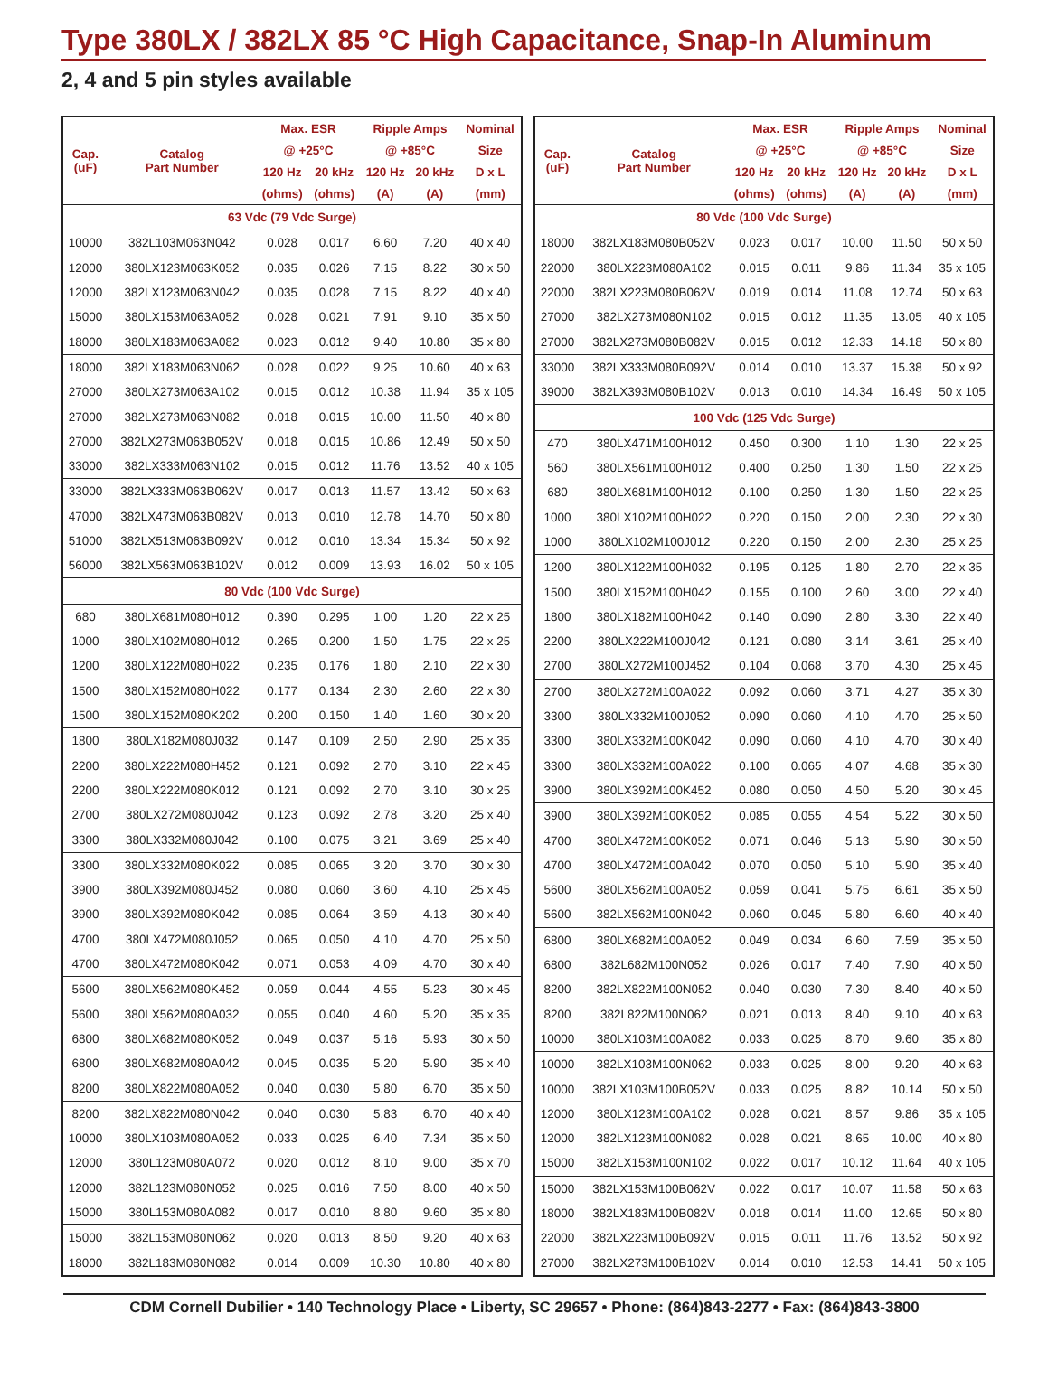Type 380LX / 382LX 85 °C High Capacitance, Snap-In Aluminum
2, 4 and 5 pin styles available
| Cap. (uF) | Catalog Part Number | Max. ESR | | Ripple Amps | | Nominal |
| --- | --- | --- | --- | --- | --- | --- |
| | | @ +25°C | | @ +85°C | | Size |
| | | 120 Hz | 20 kHz | 120 Hz | 20 kHz | D x L |
| | | (ohms) | (ohms) | (A) | (A) | (mm) |
| 63 Vdc (79 Vdc Surge) | | | | | | |
| 10000 | 382L103M063N042 | 0.028 | 0.017 | 6.60 | 7.20 | 40 x 40 |
| 12000 | 380LX123M063K052 | 0.035 | 0.026 | 7.15 | 8.22 | 30 x 50 |
| 12000 | 382LX123M063N042 | 0.035 | 0.028 | 7.15 | 8.22 | 40 x 40 |
| 15000 | 380LX153M063A052 | 0.028 | 0.021 | 7.91 | 9.10 | 35 x 50 |
| 18000 | 380LX183M063A082 | 0.023 | 0.012 | 9.40 | 10.80 | 35 x 80 |
| 18000 | 382LX183M063N062 | 0.028 | 0.022 | 9.25 | 10.60 | 40 x 63 |
| 27000 | 380LX273M063A102 | 0.015 | 0.012 | 10.38 | 11.94 | 35 x 105 |
| 27000 | 382LX273M063N082 | 0.018 | 0.015 | 10.00 | 11.50 | 40 x 80 |
| 27000 | 382LX273M063B052V | 0.018 | 0.015 | 10.86 | 12.49 | 50 x 50 |
| 33000 | 382LX333M063N102 | 0.015 | 0.012 | 11.76 | 13.52 | 40 x 105 |
| 33000 | 382LX333M063B062V | 0.017 | 0.013 | 11.57 | 13.42 | 50 x 63 |
| 47000 | 382LX473M063B082V | 0.013 | 0.010 | 12.78 | 14.70 | 50 x 80 |
| 51000 | 382LX513M063B092V | 0.012 | 0.010 | 13.34 | 15.34 | 50 x 92 |
| 56000 | 382LX563M063B102V | 0.012 | 0.009 | 13.93 | 16.02 | 50 x 105 |
| 80 Vdc (100 Vdc Surge) | | | | | | |
| 680 | 380LX681M080H012 | 0.390 | 0.295 | 1.00 | 1.20 | 22 x 25 |
| 1000 | 380LX102M080H012 | 0.265 | 0.200 | 1.50 | 1.75 | 22 x 25 |
| 1200 | 380LX122M080H022 | 0.235 | 0.176 | 1.80 | 2.10 | 22 x 30 |
| 1500 | 380LX152M080H022 | 0.177 | 0.134 | 2.30 | 2.60 | 22 x 30 |
| 1500 | 380LX152M080K202 | 0.200 | 0.150 | 1.40 | 1.60 | 30 x 20 |
| 1800 | 380LX182M080J032 | 0.147 | 0.109 | 2.50 | 2.90 | 25 x 35 |
| 2200 | 380LX222M080H452 | 0.121 | 0.092 | 2.70 | 3.10 | 22 x 45 |
| 2200 | 380LX222M080K012 | 0.121 | 0.092 | 2.70 | 3.10 | 30 x 25 |
| 2700 | 380LX272M080J042 | 0.123 | 0.092 | 2.78 | 3.20 | 25 x 40 |
| 3300 | 380LX332M080J042 | 0.100 | 0.075 | 3.21 | 3.69 | 25 x 40 |
| 3300 | 380LX332M080K022 | 0.085 | 0.065 | 3.20 | 3.70 | 30 x 30 |
| 3900 | 380LX392M080J452 | 0.080 | 0.060 | 3.60 | 4.10 | 25 x 45 |
| 3900 | 380LX392M080K042 | 0.085 | 0.064 | 3.59 | 4.13 | 30 x 40 |
| 4700 | 380LX472M080J052 | 0.065 | 0.050 | 4.10 | 4.70 | 25 x 50 |
| 4700 | 380LX472M080K042 | 0.071 | 0.053 | 4.09 | 4.70 | 30 x 40 |
| 5600 | 380LX562M080K452 | 0.059 | 0.044 | 4.55 | 5.23 | 30 x 45 |
| 5600 | 380LX562M080A032 | 0.055 | 0.040 | 4.60 | 5.20 | 35 x 35 |
| 6800 | 380LX682M080K052 | 0.049 | 0.037 | 5.16 | 5.93 | 30 x 50 |
| 6800 | 380LX682M080A042 | 0.045 | 0.035 | 5.20 | 5.90 | 35 x 40 |
| 8200 | 380LX822M080A052 | 0.040 | 0.030 | 5.80 | 6.70 | 35 x 50 |
| 8200 | 382LX822M080N042 | 0.040 | 0.030 | 5.83 | 6.70 | 40 x 40 |
| 10000 | 380LX103M080A052 | 0.033 | 0.025 | 6.40 | 7.34 | 35 x 50 |
| 12000 | 380L123M080A072 | 0.020 | 0.012 | 8.10 | 9.00 | 35 x 70 |
| 12000 | 382L123M080N052 | 0.025 | 0.016 | 7.50 | 8.00 | 40 x 50 |
| 15000 | 380L153M080A082 | 0.017 | 0.010 | 8.80 | 9.60 | 35 x 80 |
| 15000 | 382L153M080N062 | 0.020 | 0.013 | 8.50 | 9.20 | 40 x 63 |
| 18000 | 382L183M080N082 | 0.014 | 0.009 | 10.30 | 10.80 | 40 x 80 |
| Cap. (uF) | Catalog Part Number | Max. ESR | | Ripple Amps | | Nominal |
| --- | --- | --- | --- | --- | --- | --- |
| | | @ +25°C | | @ +85°C | | Size |
| | | 120 Hz | 20 kHz | 120 Hz | 20 kHz | D x L |
| | | (ohms) | (ohms) | (A) | (A) | (mm) |
| 80 Vdc (100 Vdc Surge) | | | | | | |
| 18000 | 382LX183M080B052V | 0.023 | 0.017 | 10.00 | 11.50 | 50 x 50 |
| 22000 | 380LX223M080A102 | 0.015 | 0.011 | 9.86 | 11.34 | 35 x 105 |
| 22000 | 382LX223M080B062V | 0.019 | 0.014 | 11.08 | 12.74 | 50 x 63 |
| 27000 | 382LX273M080N102 | 0.015 | 0.012 | 11.35 | 13.05 | 40 x 105 |
| 27000 | 382LX273M080B082V | 0.015 | 0.012 | 12.33 | 14.18 | 50 x 80 |
| 33000 | 382LX333M080B092V | 0.014 | 0.010 | 13.37 | 15.38 | 50 x 92 |
| 39000 | 382LX393M080B102V | 0.013 | 0.010 | 14.34 | 16.49 | 50 x 105 |
| 100 Vdc (125 Vdc Surge) | | | | | | |
| 470 | 380LX471M100H012 | 0.450 | 0.300 | 1.10 | 1.30 | 22 x 25 |
| 560 | 380LX561M100H012 | 0.400 | 0.250 | 1.30 | 1.50 | 22 x 25 |
| 680 | 380LX681M100H012 | 0.100 | 0.250 | 1.30 | 1.50 | 22 x 25 |
| 1000 | 380LX102M100H022 | 0.220 | 0.150 | 2.00 | 2.30 | 22 x 30 |
| 1000 | 380LX102M100J012 | 0.220 | 0.150 | 2.00 | 2.30 | 25 x 25 |
| 1200 | 380LX122M100H032 | 0.195 | 0.125 | 1.80 | 2.70 | 22 x 35 |
| 1500 | 380LX152M100H042 | 0.155 | 0.100 | 2.60 | 3.00 | 22 x 40 |
| 1800 | 380LX182M100H042 | 0.140 | 0.090 | 2.80 | 3.30 | 22 x 40 |
| 2200 | 380LX222M100J042 | 0.121 | 0.080 | 3.14 | 3.61 | 25 x 40 |
| 2700 | 380LX272M100J452 | 0.104 | 0.068 | 3.70 | 4.30 | 25 x 45 |
| 2700 | 380LX272M100A022 | 0.092 | 0.060 | 3.71 | 4.27 | 35 x 30 |
| 3300 | 380LX332M100J052 | 0.090 | 0.060 | 4.10 | 4.70 | 25 x 50 |
| 3300 | 380LX332M100K042 | 0.090 | 0.060 | 4.10 | 4.70 | 30 x 40 |
| 3300 | 380LX332M100A022 | 0.100 | 0.065 | 4.07 | 4.68 | 35 x 30 |
| 3900 | 380LX392M100K452 | 0.080 | 0.050 | 4.50 | 5.20 | 30 x 45 |
| 3900 | 380LX392M100K052 | 0.085 | 0.055 | 4.54 | 5.22 | 30 x 50 |
| 4700 | 380LX472M100K052 | 0.071 | 0.046 | 5.13 | 5.90 | 30 x 50 |
| 4700 | 380LX472M100A042 | 0.070 | 0.050 | 5.10 | 5.90 | 35 x 40 |
| 5600 | 380LX562M100A052 | 0.059 | 0.041 | 5.75 | 6.61 | 35 x 50 |
| 5600 | 382LX562M100N042 | 0.060 | 0.045 | 5.80 | 6.60 | 40 x 40 |
| 6800 | 380LX682M100A052 | 0.049 | 0.034 | 6.60 | 7.59 | 35 x 50 |
| 6800 | 382L682M100N052 | 0.026 | 0.017 | 7.40 | 7.90 | 40 x 50 |
| 8200 | 382LX822M100N052 | 0.040 | 0.030 | 7.30 | 8.40 | 40 x 50 |
| 8200 | 382L822M100N062 | 0.021 | 0.013 | 8.40 | 9.10 | 40 x 63 |
| 10000 | 380LX103M100A082 | 0.033 | 0.025 | 8.70 | 9.60 | 35 x 80 |
| 10000 | 382LX103M100N062 | 0.033 | 0.025 | 8.00 | 9.20 | 40 x 63 |
| 10000 | 382LX103M100B052V | 0.033 | 0.025 | 8.82 | 10.14 | 50 x 50 |
| 12000 | 380LX123M100A102 | 0.028 | 0.021 | 8.57 | 9.86 | 35 x 105 |
| 12000 | 382LX123M100N082 | 0.028 | 0.021 | 8.65 | 10.00 | 40 x 80 |
| 15000 | 382LX153M100N102 | 0.022 | 0.017 | 10.12 | 11.64 | 40 x 105 |
| 15000 | 382LX153M100B062V | 0.022 | 0.017 | 10.07 | 11.58 | 50 x 63 |
| 18000 | 382LX183M100B082V | 0.018 | 0.014 | 11.00 | 12.65 | 50 x 80 |
| 22000 | 382LX223M100B092V | 0.015 | 0.011 | 11.76 | 13.52 | 50 x 92 |
| 27000 | 382LX273M100B102V | 0.014 | 0.010 | 12.53 | 14.41 | 50 x 105 |
CDM Cornell Dubilier • 140 Technology Place • Liberty, SC 29657 • Phone: (864)843-2277 • Fax: (864)843-3800